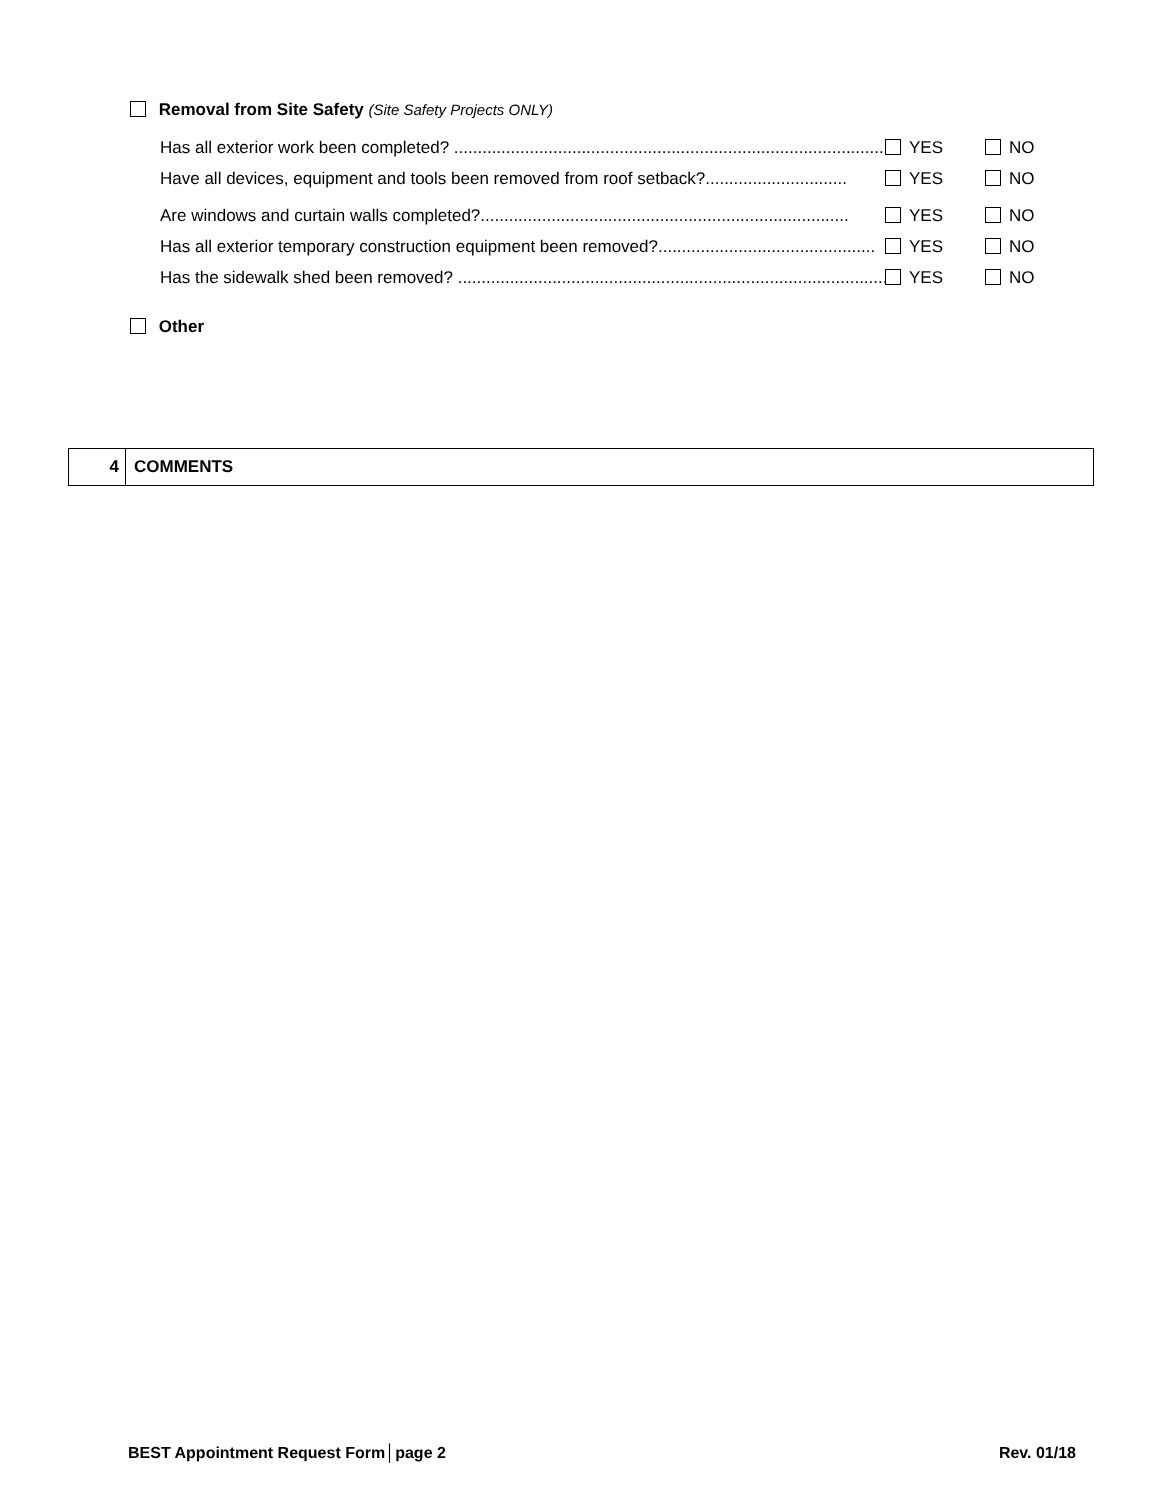Removal from Site Safety (Site Safety Projects ONLY)
Has all exterior work been completed? .............................................................................................. YES NO
Have all devices, equipment and tools been removed from roof setback?.............................. YES NO
Are windows and curtain walls completed?.............................................................................. YES NO
Has all exterior temporary construction equipment been removed?.............................................. YES NO
Has the sidewalk shed been removed? .............................................................................................. YES NO
Other
4 COMMENTS
BEST Appointment Request Form│page 2 Rev. 01/18